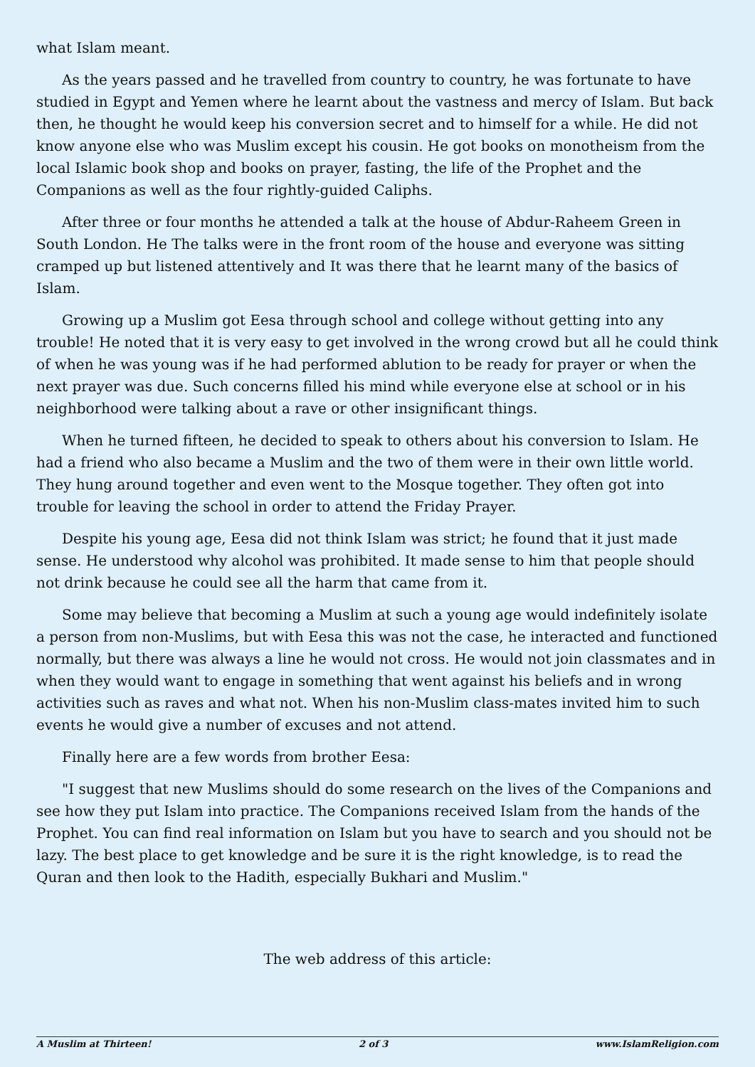what Islam meant.
As the years passed and he travelled from country to country, he was fortunate to have studied in Egypt and Yemen where he learnt about the vastness and mercy of Islam. But back then, he thought he would keep his conversion secret and to himself for a while. He did not know anyone else who was Muslim except his cousin. He got books on monotheism from the local Islamic book shop and books on prayer, fasting, the life of the Prophet and the Companions as well as the four rightly-guided Caliphs.
After three or four months he attended a talk at the house of Abdur-Raheem Green in South London. He The talks were in the front room of the house and everyone was sitting cramped up but listened attentively and It was there that he learnt many of the basics of Islam.
Growing up a Muslim got Eesa through school and college without getting into any trouble! He noted that it is very easy to get involved in the wrong crowd but all he could think of when he was young was if he had performed ablution to be ready for prayer or when the next prayer was due. Such concerns filled his mind while everyone else at school or in his neighborhood were talking about a rave or other insignificant things.
When he turned fifteen, he decided to speak to others about his conversion to Islam. He had a friend who also became a Muslim and the two of them were in their own little world. They hung around together and even went to the Mosque together. They often got into trouble for leaving the school in order to attend the Friday Prayer.
Despite his young age, Eesa did not think Islam was strict; he found that it just made sense. He understood why alcohol was prohibited. It made sense to him that people should not drink because he could see all the harm that came from it.
Some may believe that becoming a Muslim at such a young age would indefinitely isolate a person from non-Muslims, but with Eesa this was not the case, he interacted and functioned normally, but there was always a line he would not cross. He would not join classmates and in when they would want to engage in something that went against his beliefs and in wrong activities such as raves and what not. When his non-Muslim class-mates invited him to such events he would give a number of excuses and not attend.
Finally here are a few words from brother Eesa:
"I suggest that new Muslims should do some research on the lives of the Companions and see how they put Islam into practice. The Companions received Islam from the hands of the Prophet. You can find real information on Islam but you have to search and you should not be lazy. The best place to get knowledge and be sure it is the right knowledge, is to read the Quran and then look to the Hadith, especially Bukhari and Muslim."
The web address of this article:
A Muslim at Thirteen! 2 of 3 www.IslamReligion.com